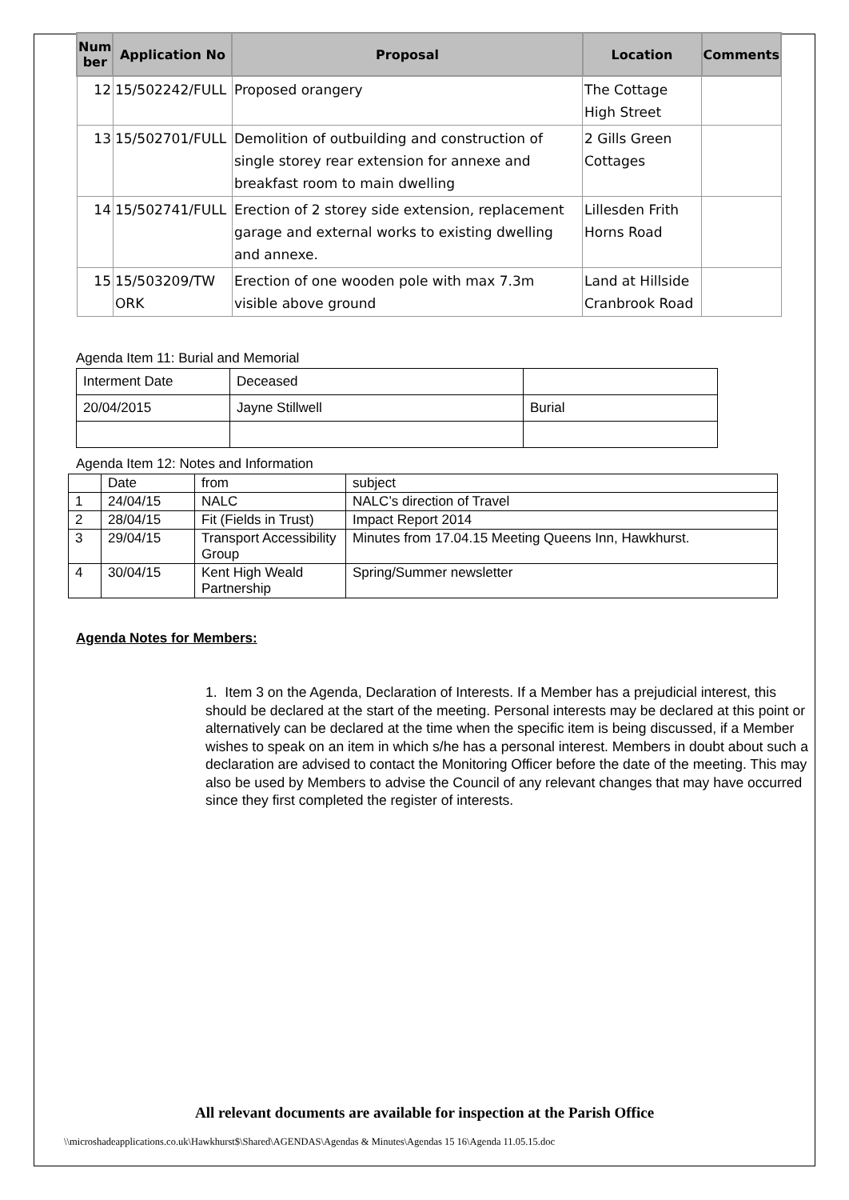| Num ber | Application No | Proposal | Location | Comments |
| --- | --- | --- | --- | --- |
| 12 | 15/502242/FULL | Proposed orangery | The Cottage High Street | |
| 13 | 15/502701/FULL | Demolition of outbuilding and construction of single storey rear extension for annexe and breakfast room to main dwelling | 2 Gills Green Cottages | |
| 14 | 15/502741/FULL | Erection of 2 storey side extension, replacement garage and external works to existing dwelling and annexe. | Lillesden Frith Horns Road | |
| 15 | 15/503209/TW ORK | Erection of one wooden pole with max 7.3m visible above ground | Land at Hillside Cranbrook Road | |
Agenda Item 11: Burial and Memorial
| Interment Date | Deceased | |
| 20/04/2015 | Jayne Stillwell | Burial |
Agenda Item 12: Notes and Information
| | Date | from | subject |
| 1 | 24/04/15 | NALC | NALC’s direction of Travel |
| 2 | 28/04/15 | Fit (Fields in Trust) | Impact Report 2014 |
| 3 | 29/04/15 | Transport Accessibility Group | Minutes from 17.04.15 Meeting Queens Inn, Hawkhurst. |
| 4 | 30/04/15 | Kent High Weald Partnership | Spring/Summer newsletter |
Agenda Notes for Members:
1. Item 3 on the Agenda, Declaration of Interests. If a Member has a prejudicial interest, this should be declared at the start of the meeting. Personal interests may be declared at this point or alternatively can be declared at the time when the specific item is being discussed, if a Member wishes to speak on an item in which s/he has a personal interest. Members in doubt about such a declaration are advised to contact the Monitoring Officer before the date of the meeting. This may also be used by Members to advise the Council of any relevant changes that may have occurred since they first completed the register of interests.
All relevant documents are available for inspection at the Parish Office
\\microshadeapplications.co.uk\Hawkhurst$\Shared\AGENDAS\Agendas & Minutes\Agendas 15 16\Agenda 11.05.15.doc